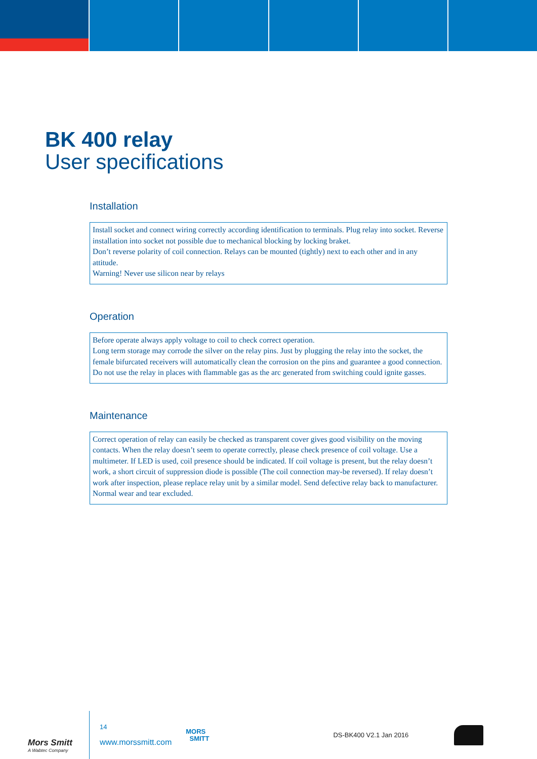BK 400 relay
User specifications
Installation
Install socket and connect wiring correctly according identification to terminals. Plug relay into socket. Reverse installation into socket not possible due to mechanical blocking by locking braket.
Don’t reverse polarity of coil connection. Relays can be mounted (tightly) next to each other and in any attitude.
Warning! Never use silicon near by relays
Operation
Before operate always apply voltage to coil to check correct operation.
Long term storage may corrode the silver on the relay pins. Just by plugging the relay into the socket, the female bifurcated receivers will automatically clean the corrosion on the pins and guarantee a good connection.
Do not use the relay in places with flammable gas as the arc generated from switching could ignite gasses.
Maintenance
Correct operation of relay can easily be checked as transparent cover gives good visibility on the moving contacts. When the relay doesn’t seem to operate correctly, please check presence of coil voltage. Use a multimeter. If LED is used, coil presence should be indicated. If coil voltage is present, but the relay doesn’t work, a short circuit of suppression diode is possible (The coil connection may-be reversed). If relay doesn’t work after inspection, please replace relay unit by a similar model. Send defective relay back to manufacturer. Normal wear and tear excluded.
Mors Smitt
A Wabtec Company
14
www.morssmitt.com
MORS
SMITT
DS-BK400 V2.1 Jan 2016